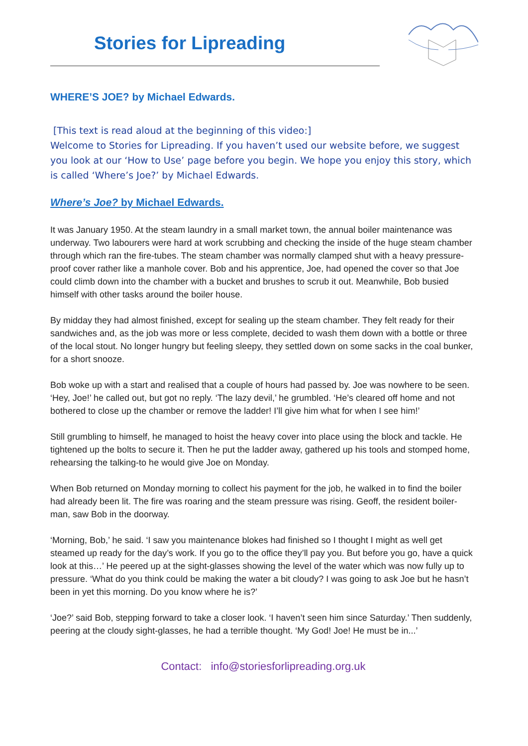Stories for Lipreading
WHERE’S JOE? by Michael Edwards.
[This text is read aloud at the beginning of this video:]
Welcome to Stories for Lipreading. If you haven’t used our website before, we suggest you look at our ‘How to Use’ page before you begin. We hope you enjoy this story, which is called ‘Where’s Joe?’ by Michael Edwards.
Where’s Joe? by Michael Edwards.
It was January 1950. At the steam laundry in a small market town, the annual boiler maintenance was underway. Two labourers were hard at work scrubbing and checking the inside of the huge steam chamber through which ran the fire-tubes. The steam chamber was normally clamped shut with a heavy pressure-proof cover rather like a manhole cover. Bob and his apprentice, Joe, had opened the cover so that Joe could climb down into the chamber with a bucket and brushes to scrub it out. Meanwhile, Bob busied himself with other tasks around the boiler house.
By midday they had almost finished, except for sealing up the steam chamber. They felt ready for their sandwiches and, as the job was more or less complete, decided to wash them down with a bottle or three of the local stout. No longer hungry but feeling sleepy, they settled down on some sacks in the coal bunker, for a short snooze.
Bob woke up with a start and realised that a couple of hours had passed by. Joe was nowhere to be seen. ‘Hey, Joe!’ he called out, but got no reply. ‘The lazy devil,’ he grumbled. ‘He’s cleared off home and not bothered to close up the chamber or remove the ladder! I’ll give him what for when I see him!’
Still grumbling to himself, he managed to hoist the heavy cover into place using the block and tackle. He tightened up the bolts to secure it. Then he put the ladder away, gathered up his tools and stomped home, rehearsing the talking-to he would give Joe on Monday.
When Bob returned on Monday morning to collect his payment for the job, he walked in to find the boiler had already been lit. The fire was roaring and the steam pressure was rising. Geoff, the resident boiler-man, saw Bob in the doorway.
‘Morning, Bob,’ he said. ‘I saw you maintenance blokes had finished so I thought I might as well get steamed up ready for the day’s work. If you go to the office they’ll pay you. But before you go, have a quick look at this…’ He peered up at the sight-glasses showing the level of the water which was now fully up to pressure. ‘What do you think could be making the water a bit cloudy? I was going to ask Joe but he hasn’t been in yet this morning. Do you know where he is?’
‘Joe?’ said Bob, stepping forward to take a closer look. ‘I haven’t seen him since Saturday.’ Then suddenly, peering at the cloudy sight-glasses, he had a terrible thought. ‘My God! Joe! He must be in...’
Contact: info@storiesforlipreading.org.uk